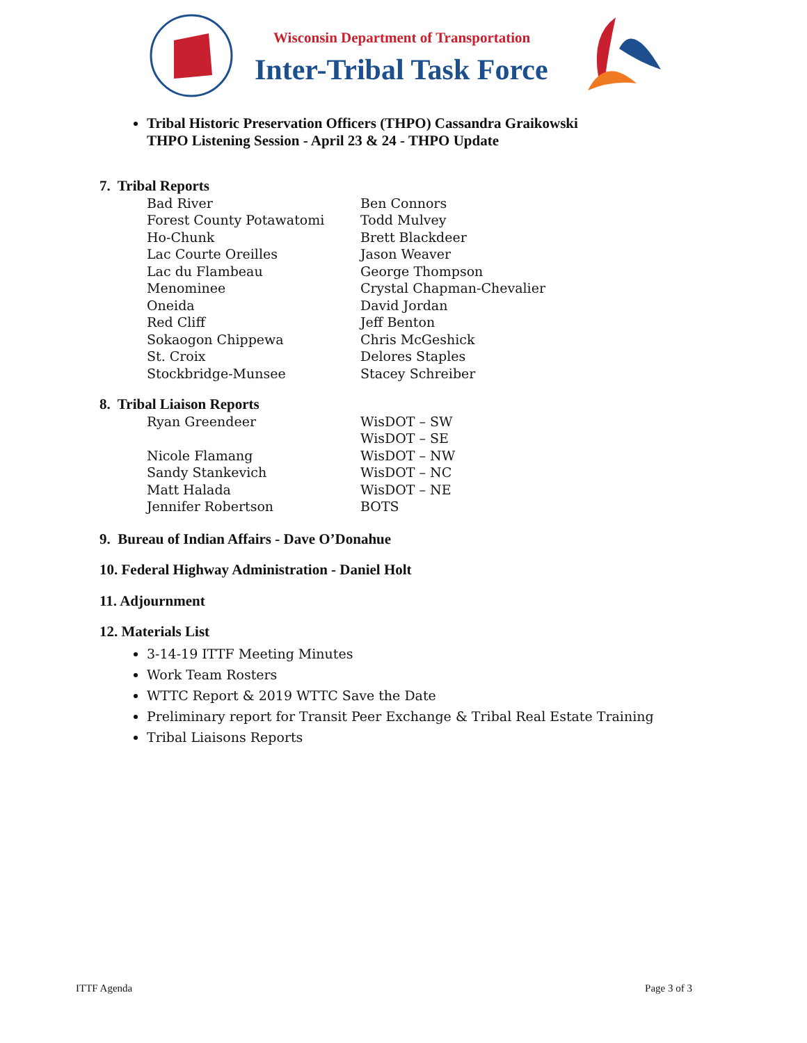Wisconsin Department of Transportation
Inter-Tribal Task Force
Tribal Historic Preservation Officers (THPO) Cassandra Graikowski
THPO Listening Session - April 23 & 24 - THPO Update
7. Tribal Reports
Bad River Ben Connors
Forest County Potawatomi Todd Mulvey
Ho-Chunk Brett Blackdeer
Lac Courte Oreilles Jason Weaver
Lac du Flambeau George Thompson
Menominee Crystal Chapman-Chevalier
Oneida David Jordan
Red Cliff Jeff Benton
Sokaogon Chippewa Chris McGeshick
St. Croix Delores Staples
Stockbridge-Munsee Stacey Schreiber
8. Tribal Liaison Reports
Ryan Greendeer WisDOT – SW
WisDOT – SE
Nicole Flamang WisDOT – NW
Sandy Stankevich WisDOT – NC
Matt Halada WisDOT – NE
Jennifer Robertson BOTS
9. Bureau of Indian Affairs - Dave O’Donahue
10. Federal Highway Administration - Daniel Holt
11. Adjournment
12. Materials List
3-14-19 ITTF Meeting Minutes
Work Team Rosters
WTTC Report & 2019 WTTC Save the Date
Preliminary report for Transit Peer Exchange & Tribal Real Estate Training
Tribal Liaisons Reports
ITTF Agenda Page 3 of 3